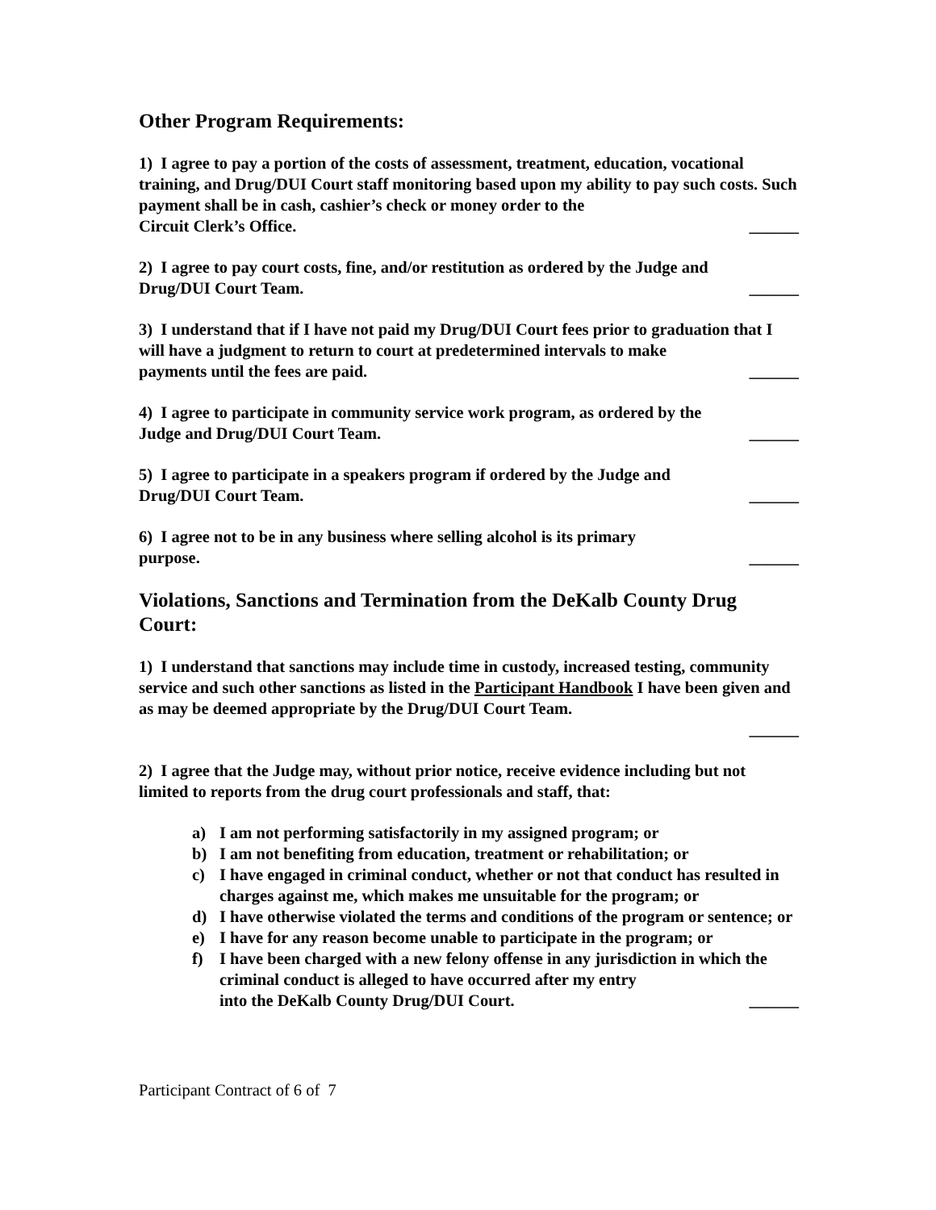Other Program Requirements:
1) I agree to pay a portion of the costs of assessment, treatment, education, vocational training, and Drug/DUI Court staff monitoring based upon my ability to pay such costs. Such payment shall be in cash, cashier’s check or money order to the
Circuit Clerk’s Office. ______
2) I agree to pay court costs, fine, and/or restitution as ordered by the Judge and
Drug/DUI Court Team. ______
3) I understand that if I have not paid my Drug/DUI Court fees prior to graduation that I will have a judgment to return to court at predetermined intervals to make
payments until the fees are paid. ______
4) I agree to participate in community service work program, as ordered by the
Judge and Drug/DUI Court Team. ______
5) I agree to participate in a speakers program if ordered by the Judge and
Drug/DUI Court Team. ______
6) I agree not to be in any business where selling alcohol is its primary
purpose. ______
Violations, Sanctions and Termination from the DeKalb County Drug Court:
1) I understand that sanctions may include time in custody, increased testing, community service and such other sanctions as listed in the Participant Handbook I have been given and as may be deemed appropriate by the Drug/DUI Court Team.
______
2) I agree that the Judge may, without prior notice, receive evidence including but not limited to reports from the drug court professionals and staff, that:
a) I am not performing satisfactorily in my assigned program; or
b) I am not benefiting from education, treatment or rehabilitation; or
c) I have engaged in criminal conduct, whether or not that conduct has resulted in charges against me, which makes me unsuitable for the program; or
d) I have otherwise violated the terms and conditions of the program or sentence; or
e) I have for any reason become unable to participate in the program; or
f) I have been charged with a new felony offense in any jurisdiction in which the criminal conduct is alleged to have occurred after my entry
into the DeKalb County Drug/DUI Court. ______
Participant Contract of 6 of 7